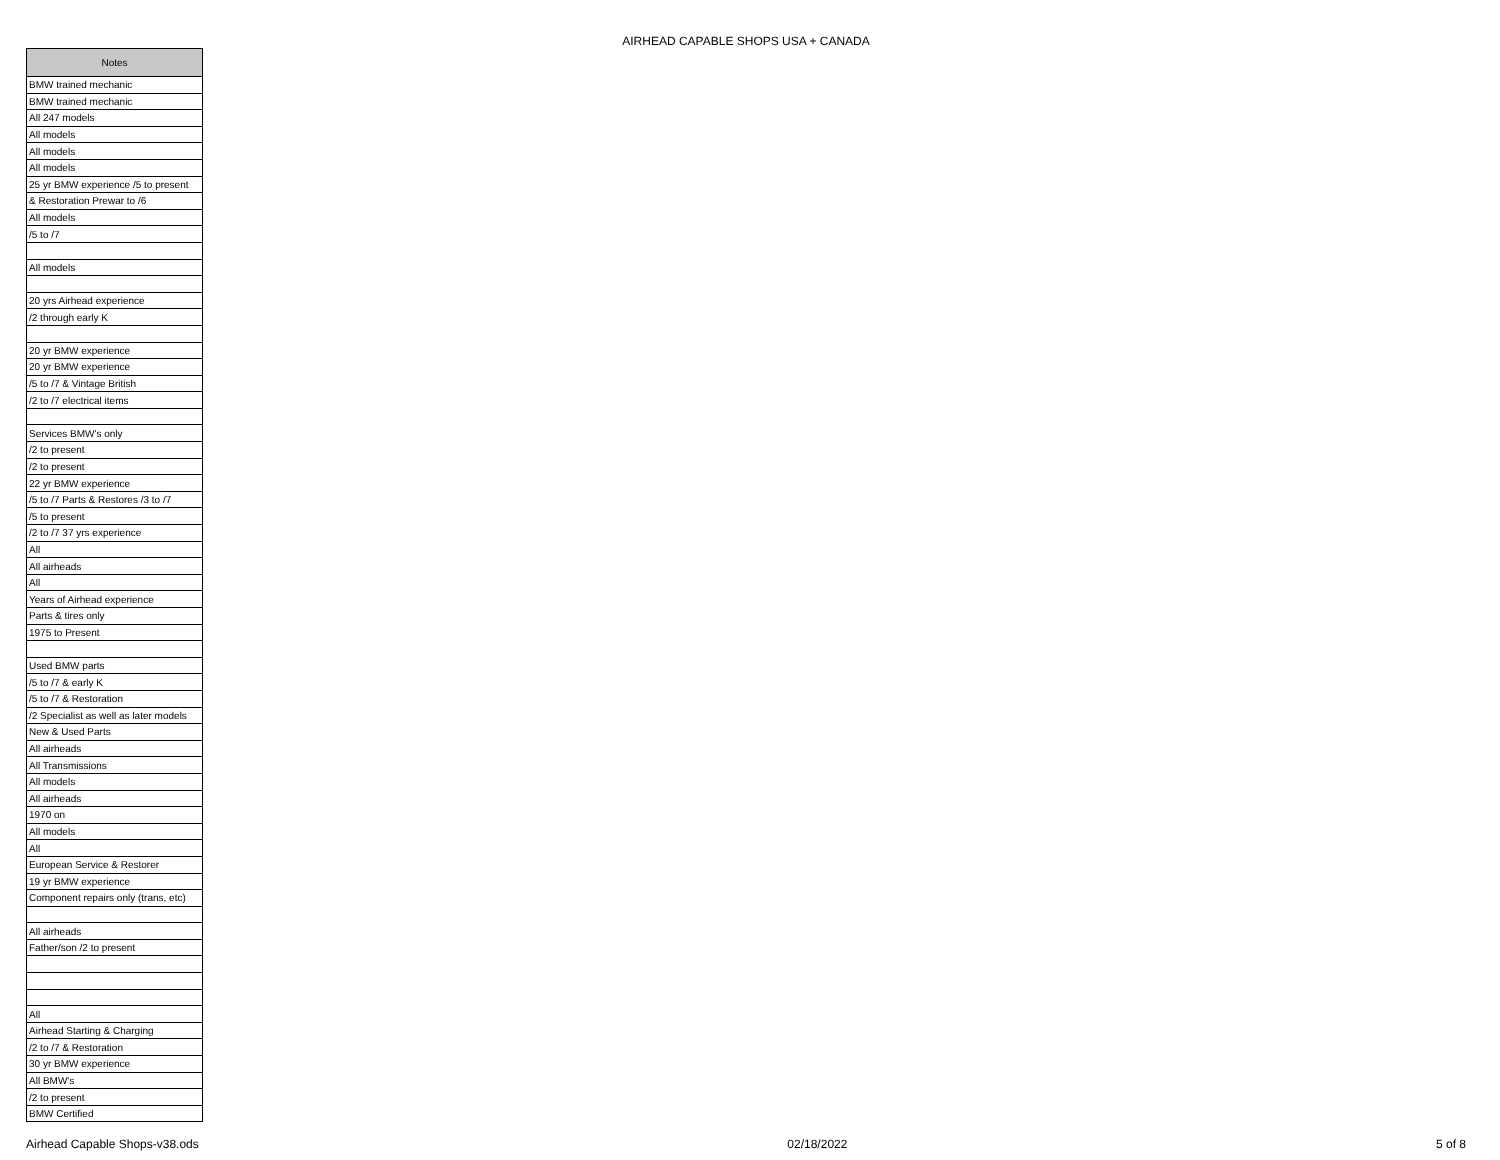AIRHEAD CAPABLE SHOPS USA + CANADA
| Notes |
| --- |
| BMW trained mechanic |
| BMW trained mechanic |
| All 247 models |
| All models |
| All models |
| All models |
| 25 yr BMW experience /5 to present |
| & Restoration Prewar to /6 |
| All models |
| /5 to /7 |
| All models |
| 20 yrs Airhead experience |
| /2 through early K |
| 20 yr BMW experience |
| 20 yr BMW experience |
| /5 to /7 & Vintage British |
| /2 to /7 electrical items |
| Services BMW's only |
| /2 to present |
| /2 to present |
| 22 yr BMW experience |
| /5 to /7 Parts & Restores /3 to /7 |
| /5 to present |
| /2 to /7 37 yrs experience |
| All |
| All airheads |
| All |
| Years of Airhead experience |
| Parts & tires only |
| 1975 to Present |
| Used BMW parts |
| /5 to /7 & early K |
| /5 to /7 & Restoration |
| /2 Specialist as well as later models |
| New & Used Parts |
| All airheads |
| All Transmissions |
| All models |
| All airheads |
| 1970 on |
| All models |
| All |
| European Service & Restorer |
| 19 yr BMW experience |
| Component repairs only (trans, etc) |
| All airheads |
| Father/son /2 to present |
| All |
| Airhead Starting & Charging |
| /2 to /7 & Restoration |
| 30 yr BMW experience |
| All BMW's |
| /2 to present |
| BMW Certified |
Airhead Capable Shops-v38.ods 02/18/2022 5 of 8